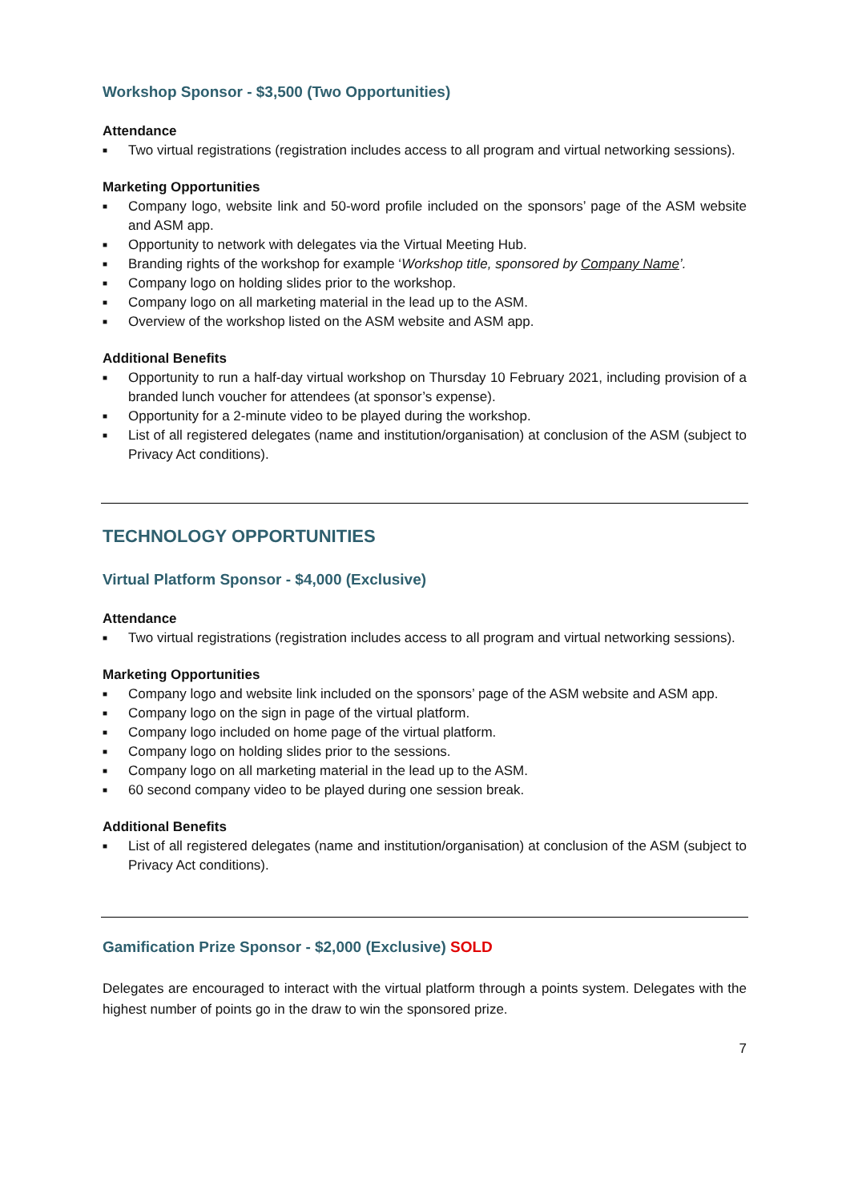Workshop Sponsor - $3,500 (Two Opportunities)
Attendance
■ Two virtual registrations (registration includes access to all program and virtual networking sessions).
Marketing Opportunities
■ Company logo, website link and 50-word profile included on the sponsors’ page of the ASM website and ASM app.
■ Opportunity to network with delegates via the Virtual Meeting Hub.
■ Branding rights of the workshop for example ‘Workshop title, sponsored by Company Name’.
■ Company logo on holding slides prior to the workshop.
■ Company logo on all marketing material in the lead up to the ASM.
■ Overview of the workshop listed on the ASM website and ASM app.
Additional Benefits
■ Opportunity to run a half-day virtual workshop on Thursday 10 February 2021, including provision of a branded lunch voucher for attendees (at sponsor’s expense).
■ Opportunity for a 2-minute video to be played during the workshop.
■ List of all registered delegates (name and institution/organisation) at conclusion of the ASM (subject to Privacy Act conditions).
TECHNOLOGY OPPORTUNITIES
Virtual Platform Sponsor - $4,000 (Exclusive)
Attendance
■ Two virtual registrations (registration includes access to all program and virtual networking sessions).
Marketing Opportunities
■ Company logo and website link included on the sponsors’ page of the ASM website and ASM app.
■ Company logo on the sign in page of the virtual platform.
■ Company logo included on home page of the virtual platform.
■ Company logo on holding slides prior to the sessions.
■ Company logo on all marketing material in the lead up to the ASM.
■ 60 second company video to be played during one session break.
Additional Benefits
■ List of all registered delegates (name and institution/organisation) at conclusion of the ASM (subject to Privacy Act conditions).
Gamification Prize Sponsor - $2,000 (Exclusive) SOLD
Delegates are encouraged to interact with the virtual platform through a points system. Delegates with the highest number of points go in the draw to win the sponsored prize.
7